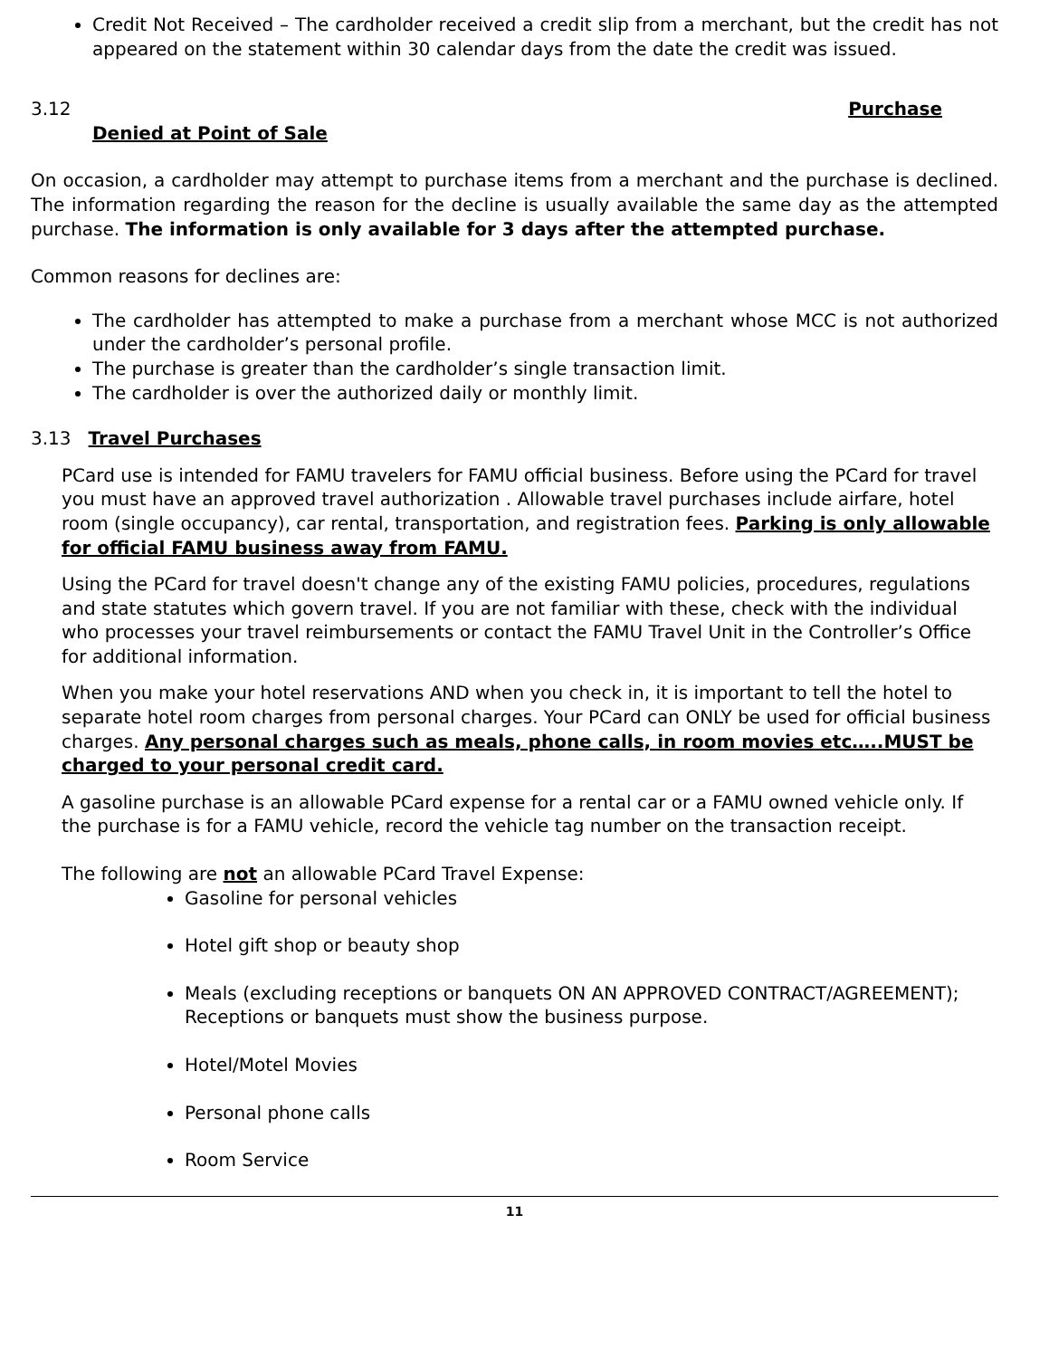Credit Not Received – The cardholder received a credit slip from a merchant, but the credit has not appeared on the statement within 30 calendar days from the date the credit was issued.
3.12 Purchase
Denied at Point of Sale
On occasion, a cardholder may attempt to purchase items from a merchant and the purchase is declined. The information regarding the reason for the decline is usually available the same day as the attempted purchase. The information is only available for 3 days after the attempted purchase.
Common reasons for declines are:
The cardholder has attempted to make a purchase from a merchant whose MCC is not authorized under the cardholder’s personal profile.
The purchase is greater than the cardholder’s single transaction limit.
The cardholder is over the authorized daily or monthly limit.
3.13 Travel Purchases
PCard use is intended for FAMU travelers for FAMU official business. Before using the PCard for travel you must have an approved travel authorization . Allowable travel purchases include airfare, hotel room (single occupancy), car rental, transportation, and registration fees. Parking is only allowable for official FAMU business away from FAMU.
Using the PCard for travel doesn't change any of the existing FAMU policies, procedures, regulations and state statutes which govern travel. If you are not familiar with these, check with the individual who processes your travel reimbursements or contact the FAMU Travel Unit in the Controller’s Office for additional information.
When you make your hotel reservations AND when you check in, it is important to tell the hotel to separate hotel room charges from personal charges. Your PCard can ONLY be used for official business charges. Any personal charges such as meals, phone calls, in room movies etc…..MUST be charged to your personal credit card.
A gasoline purchase is an allowable PCard expense for a rental car or a FAMU owned vehicle only. If the purchase is for a FAMU vehicle, record the vehicle tag number on the transaction receipt.
The following are not an allowable PCard Travel Expense:
Gasoline for personal vehicles
Hotel gift shop or beauty shop
Meals (excluding receptions or banquets ON AN APPROVED CONTRACT/AGREEMENT); Receptions or banquets must show the business purpose.
Hotel/Motel Movies
Personal phone calls
Room Service
11